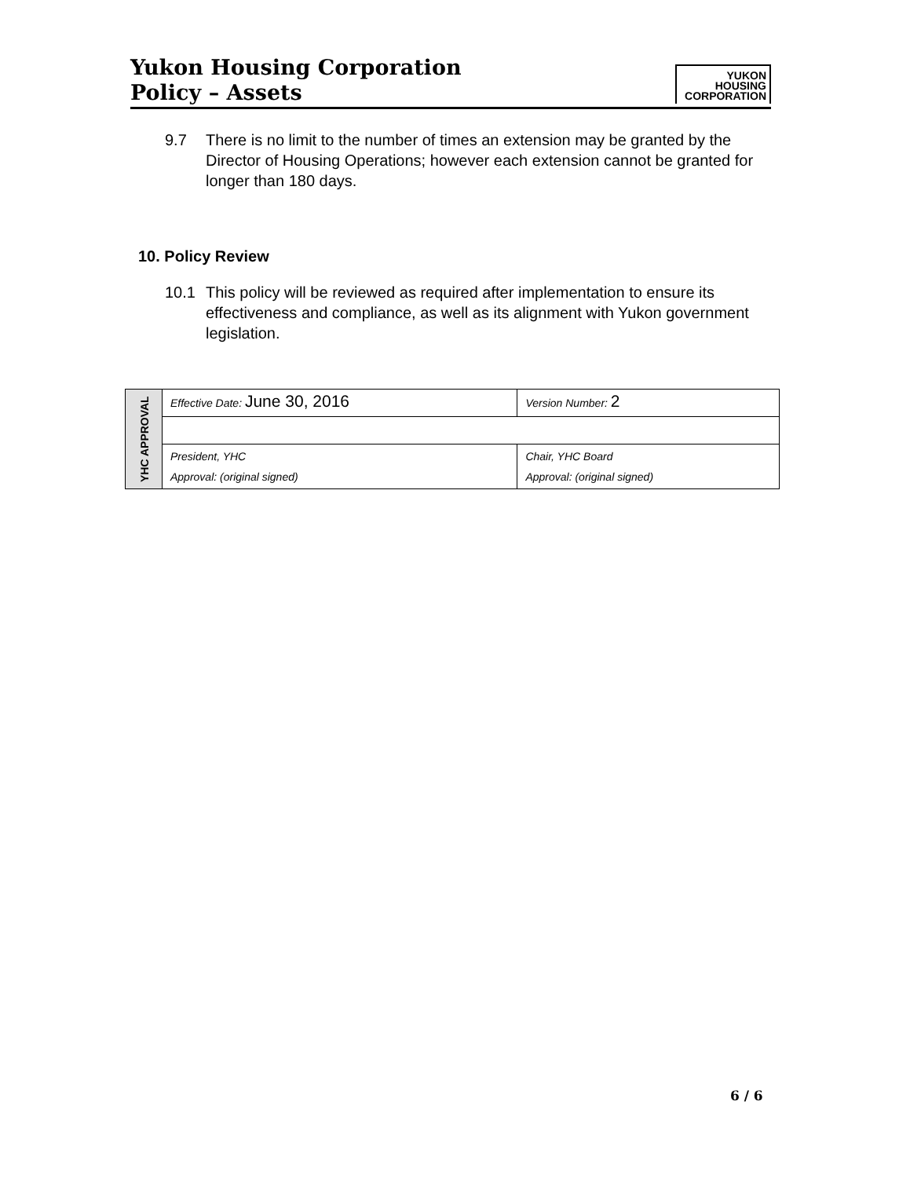Yukon Housing Corporation
Policy – Assets
YUKON
HOUSING
CORPORATION
9.7 There is no limit to the number of times an extension may be granted by the Director of Housing Operations; however each extension cannot be granted for longer than 180 days.
10. Policy Review
10.1 This policy will be reviewed as required after implementation to ensure its effectiveness and compliance, as well as its alignment with Yukon government legislation.
| YHC APPROVAL | Effective Date: June 30, 2016 | Version Number: 2 |
| | President, YHC Approval: (original signed) | Chair, YHC Board Approval: (original signed) |
6 / 6